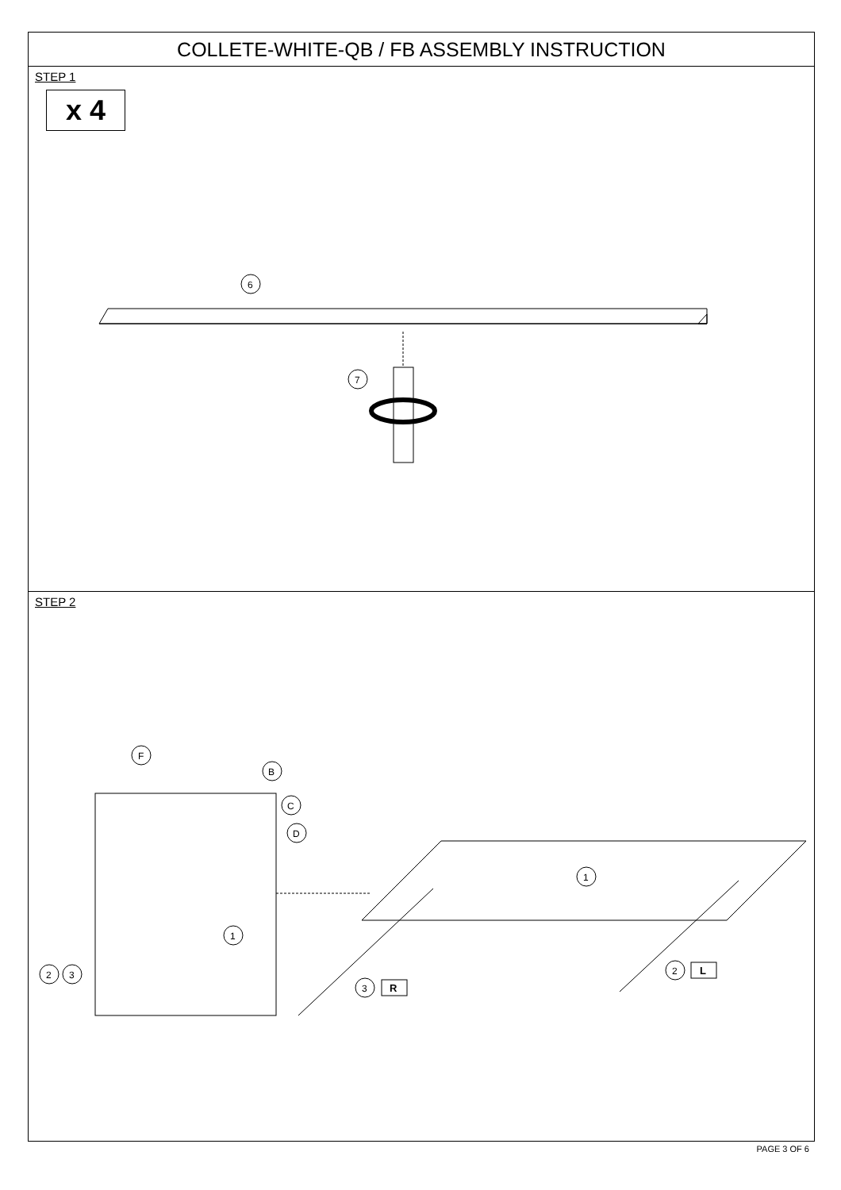COLLETE-WHITE-QB / FB ASSEMBLY INSTRUCTION
STEP 1
x 4
6
7
STEP 2
F
B
C
D
1
2
3
1
3
R
2
L
PAGE 3 OF 6